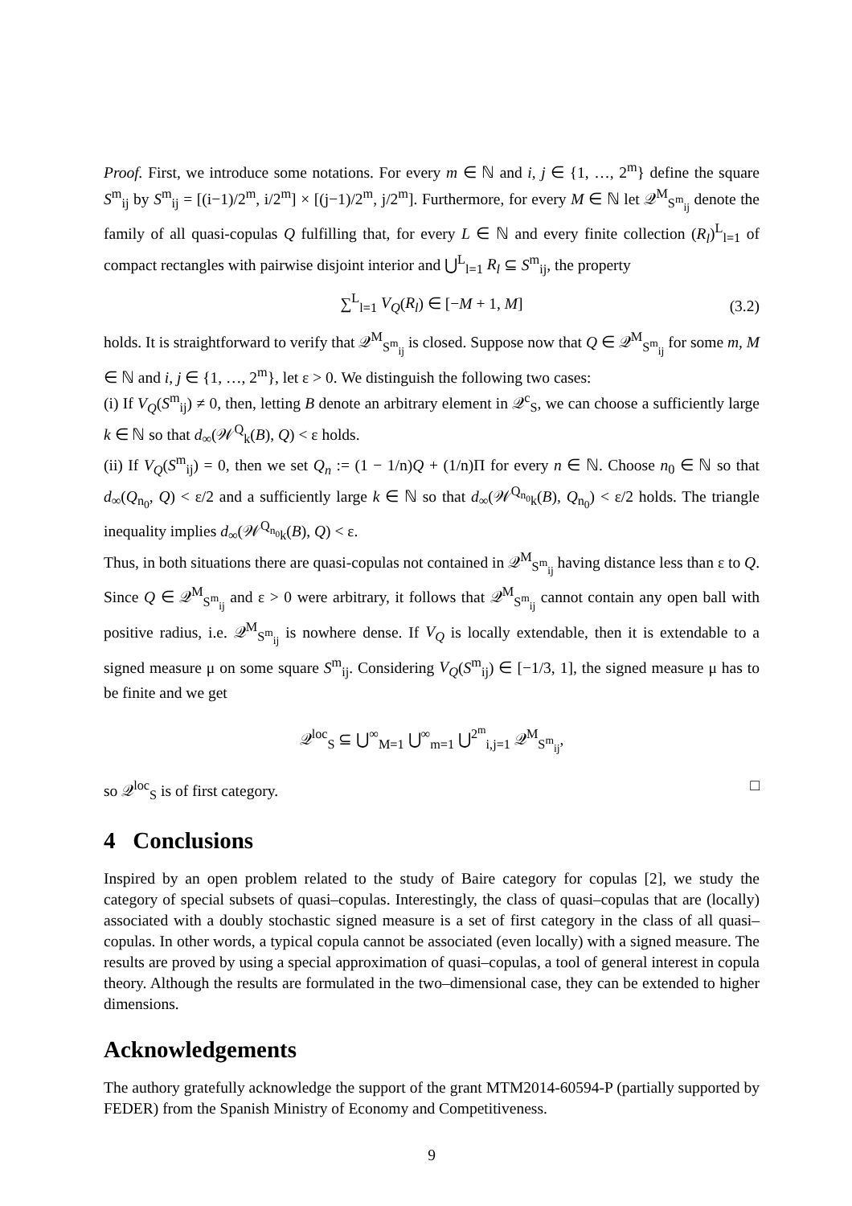Proof. First, we introduce some notations. For every m ∈ ℕ and i, j ∈ {1, …, 2<sup>m</sup>} define the square S<sup>m</sup><sub>ij</sub> by S<sup>m</sup><sub>ij</sub> = [(i−1)/2<sup>m</sup>, i/2<sup>m</sup>] × [(j−1)/2<sup>m</sup>, j/2<sup>m</sup>]. Furthermore, for every M ∈ ℕ let 𝒬<sup>M</sup><sub>S<sup>m</sup><sub>ij</sub></sub> denote the family of all quasi-copulas Q fulfilling that, for every L ∈ ℕ and every finite collection (R<sub>l</sub>)<sup>L</sup><sub>l=1</sub> of compact rectangles with pairwise disjoint interior and ⋃<sup>L</sup><sub>l=1</sub> R<sub>l</sub> ⊆ S<sup>m</sup><sub>ij</sub>, the property
∑<sup>L</sup><sub>l=1</sub> V<sub>Q</sub>(R<sub>l</sub>) ∈ [−M + 1, M] (3.2)
holds. It is straightforward to verify that 𝒬<sup>M</sup><sub>S<sup>m</sup><sub>ij</sub></sub> is closed. Suppose now that Q ∈ 𝒬<sup>M</sup><sub>S<sup>m</sup><sub>ij</sub></sub> for some m, M ∈ ℕ and i, j ∈ {1, …, 2<sup>m</sup>}, let ε > 0. We distinguish the following two cases:
(i) If V<sub>Q</sub>(S<sup>m</sup><sub>ij</sub>) ≠ 0, then, letting B denote an arbitrary element in 𝒬<sup>c</sup><sub>S</sub>, we can choose a sufficiently large k ∈ ℕ so that d<sub>∞</sub>(𝒲<sup>Q</sup><sub>k</sub>(B), Q) < ε holds.
(ii) If V<sub>Q</sub>(S<sup>m</sup><sub>ij</sub>) = 0, then we set Q<sub>n</sub> := (1 − 1/n)Q + (1/n)Π for every n ∈ ℕ. Choose n<sub>0</sub> ∈ ℕ so that d<sub>∞</sub>(Q<sub>n<sub>0</sub></sub>, Q) < ε/2 and a sufficiently large k ∈ ℕ so that d<sub>∞</sub>(𝒲<sup>Q<sub>n<sub>0</sub></sub></sup><sub>k</sub>(B), Q<sub>n<sub>0</sub></sub>) < ε/2 holds. The triangle inequality implies d<sub>∞</sub>(𝒲<sup>Q<sub>n<sub>0</sub></sub></sup><sub>k</sub>(B), Q) < ε.
Thus, in both situations there are quasi-copulas not contained in 𝒬<sup>M</sup><sub>S<sup>m</sup><sub>ij</sub></sub> having distance less than ε to Q. Since Q ∈ 𝒬<sup>M</sup><sub>S<sup>m</sup><sub>ij</sub></sub> and ε > 0 were arbitrary, it follows that 𝒬<sup>M</sup><sub>S<sup>m</sup><sub>ij</sub></sub> cannot contain any open ball with positive radius, i.e. 𝒬<sup>M</sup><sub>S<sup>m</sup><sub>ij</sub></sub> is nowhere dense. If V<sub>Q</sub> is locally extendable, then it is extendable to a signed measure μ on some square S<sup>m</sup><sub>ij</sub>. Considering V<sub>Q</sub>(S<sup>m</sup><sub>ij</sub>) ∈ [−1/3, 1], the signed measure μ has to be finite and we get
𝒬<sup>loc</sup><sub>S</sub> ⊆ ⋃<sup>∞</sup><sub>M=1</sub> ⋃<sup>∞</sup><sub>m=1</sub> ⋃<sup>2<sup>m</sup></sup><sub>i,j=1</sub> 𝒬<sup>M</sup><sub>S<sup>m</sup><sub>ij</sub></sub>,
so 𝒬<sup>loc</sup><sub>S</sub> is of first category. □
4 Conclusions
Inspired by an open problem related to the study of Baire category for copulas [2], we study the category of special subsets of quasi–copulas. Interestingly, the class of quasi–copulas that are (locally) associated with a doubly stochastic signed measure is a set of first category in the class of all quasi–copulas. In other words, a typical copula cannot be associated (even locally) with a signed measure. The results are proved by using a special approximation of quasi–copulas, a tool of general interest in copula theory. Although the results are formulated in the two–dimensional case, they can be extended to higher dimensions.
Acknowledgements
The authory gratefully acknowledge the support of the grant MTM2014-60594-P (partially supported by FEDER) from the Spanish Ministry of Economy and Competitiveness.
9